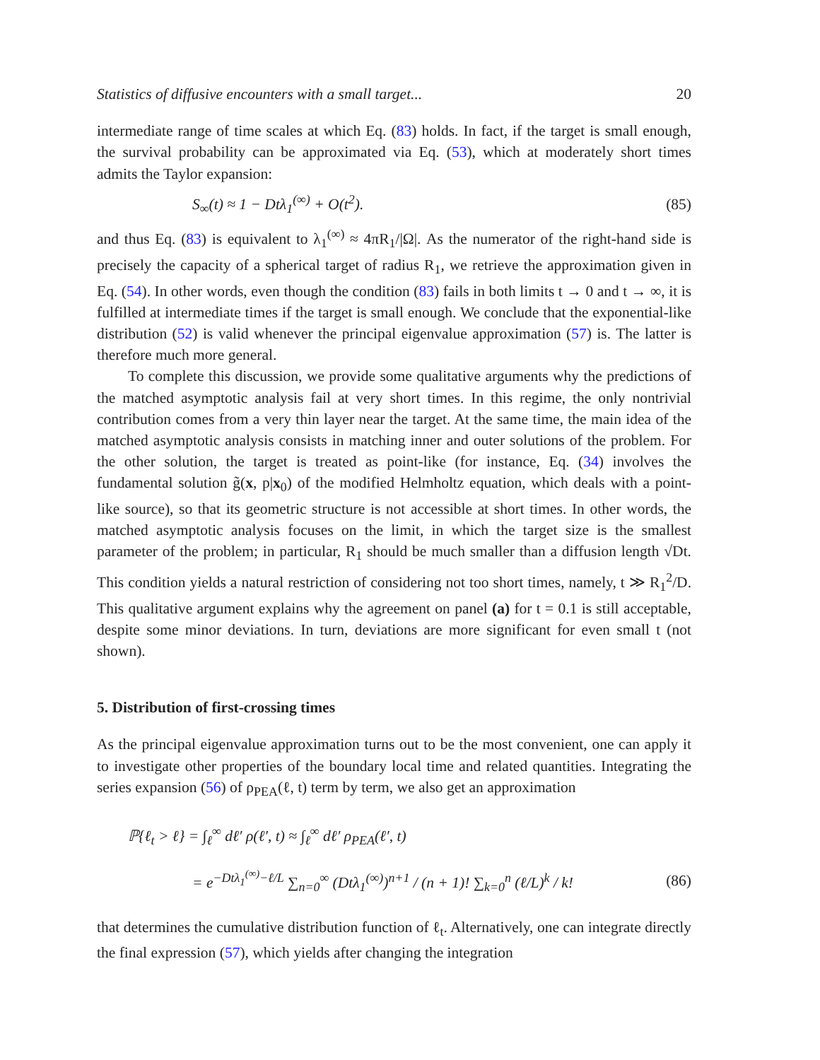Statistics of diffusive encounters with a small target... 20
intermediate range of time scales at which Eq. (83) holds. In fact, if the target is small enough, the survival probability can be approximated via Eq. (53), which at moderately short times admits the Taylor expansion:
S<sub>∞</sub>(t) ≈ 1 − Dtλ<sub>1</sub><sup>(∞)</sup> + O(t<sup>2</sup>). (85)
and thus Eq. (83) is equivalent to λ<sub>1</sub><sup>(∞)</sup> ≈ 4πR<sub>1</sub>/|Ω|. As the numerator of the right-hand side is precisely the capacity of a spherical target of radius R<sub>1</sub>, we retrieve the approximation given in Eq. (54). In other words, even though the condition (83) fails in both limits t → 0 and t → ∞, it is fulfilled at intermediate times if the target is small enough. We conclude that the exponential-like distribution (52) is valid whenever the principal eigenvalue approximation (57) is. The latter is therefore much more general.
To complete this discussion, we provide some qualitative arguments why the predictions of the matched asymptotic analysis fail at very short times. In this regime, the only nontrivial contribution comes from a very thin layer near the target. At the same time, the main idea of the matched asymptotic analysis consists in matching inner and outer solutions of the problem. For the other solution, the target is treated as point-like (for instance, Eq. (34) involves the fundamental solution g̃(x, p|x<sub>0</sub>) of the modified Helmholtz equation, which deals with a point-like source), so that its geometric structure is not accessible at short times. In other words, the matched asymptotic analysis focuses on the limit, in which the target size is the smallest parameter of the problem; in particular, R<sub>1</sub> should be much smaller than a diffusion length √Dt. This condition yields a natural restriction of considering not too short times, namely, t ≫ R<sub>1</sub><sup>2</sup>/D. This qualitative argument explains why the agreement on panel (a) for t = 0.1 is still acceptable, despite some minor deviations. In turn, deviations are more significant for even small t (not shown).
5. Distribution of first-crossing times
As the principal eigenvalue approximation turns out to be the most convenient, one can apply it to investigate other properties of the boundary local time and related quantities. Integrating the series expansion (56) of ρ<sub>PEA</sub>(ℓ, t) term by term, we also get an approximation
ℙ{ℓ<sub>t</sub> > ℓ} = ∫<sub>ℓ</sub><sup>∞</sup> dℓ′ ρ(ℓ′, t) ≈ ∫<sub>ℓ</sub><sup>∞</sup> dℓ′ ρ<sub>PEA</sub>(ℓ′, t)
= e<sup>−Dtλ<sub>1</sub><sup>(∞)</sup>−ℓ/L</sup> ∑<sub>n=0</sub><sup>∞</sup> (Dtλ<sub>1</sub><sup>(∞)</sup>)<sup>n+1</sup> / (n + 1)! ∑<sub>k=0</sub><sup>n</sup> (ℓ/L)<sup>k</sup> / k! (86)
that determines the cumulative distribution function of ℓ<sub>t</sub>. Alternatively, one can integrate directly the final expression (57), which yields after changing the integration